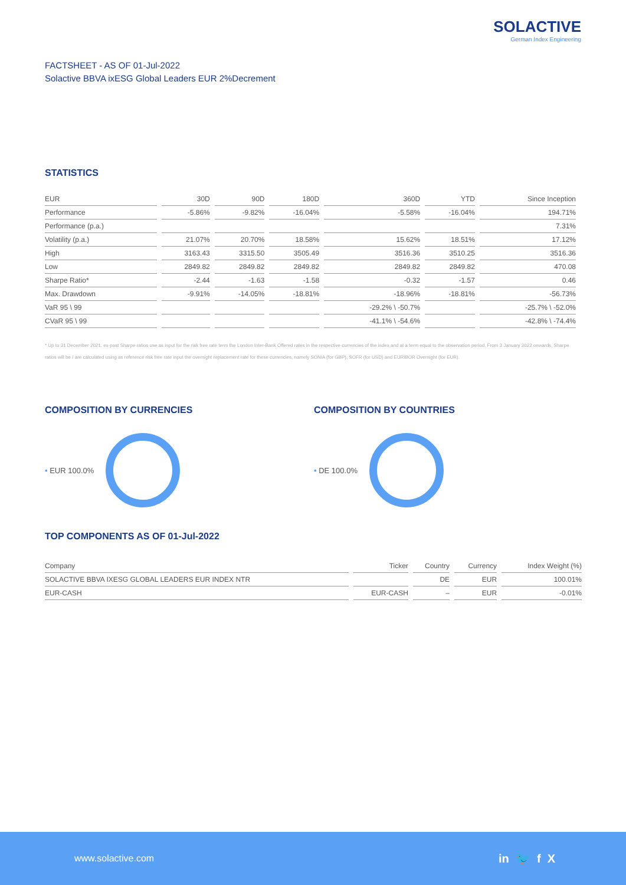SOLACTIVE
German Index Engineering
FACTSHEET - AS OF 01-Jul-2022
Solactive BBVA ixESG Global Leaders EUR 2%Decrement
STATISTICS
| EUR | 30D | 90D | 180D | 360D | YTD | Since Inception |
| --- | --- | --- | --- | --- | --- | --- |
| Performance | -5.86% | -9.82% | -16.04% | -5.58% | -16.04% | 194.71% |
| Performance (p.a.) | | | | | | 7.31% |
| Volatility (p.a.) | 21.07% | 20.70% | 18.58% | 15.62% | 18.51% | 17.12% |
| High | 3163.43 | 3315.50 | 3505.49 | 3516.36 | 3510.25 | 3516.36 |
| Low | 2849.82 | 2849.82 | 2849.82 | 2849.82 | 2849.82 | 470.08 |
| Sharpe Ratio* | -2.44 | -1.63 | -1.58 | -0.32 | -1.57 | 0.46 |
| Max. Drawdown | -9.91% | -14.05% | -18.81% | -18.96% | -18.81% | -56.73% |
| VaR 95 \ 99 | | | | -29.2% \ -50.7% | | -25.7% \ -52.0% |
| CVaR 95 \ 99 | | | | -41.1% \ -54.6% | | -42.8% \ -74.4% |
* Up to 31 December 2021, ex-post Sharpe ratios use as input for the risk free rate term the London Inter-Bank Offered rates in the respective currencies of the index and at a term equal to the observation period. From 3 January 2022 onwards, Sharpe ratios will be / are calculated using as reference risk free rate input the overnight replacement rate for these currencies, namely SONIA (for GBP), SOFR (for USD) and EURIBOR Overnight (for EUR).
COMPOSITION BY CURRENCIES
• EUR 100.0%
COMPOSITION BY COUNTRIES
• DE 100.0%
TOP COMPONENTS AS OF 01-Jul-2022
| Company | Ticker | Country | Currency | Index Weight (%) |
| --- | --- | --- | --- | --- |
| SOLACTIVE BBVA IXESG GLOBAL LEADERS EUR INDEX NTR | | DE | EUR | 100.01% |
| EUR-CASH | EUR-CASH | – | EUR | -0.01% |
www.solactive.com in 🐦 f X